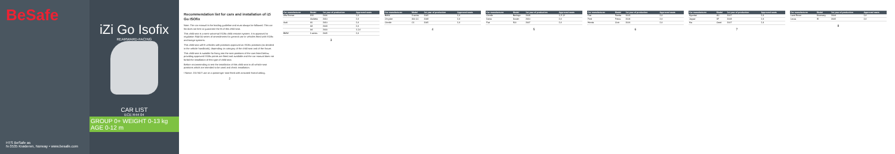BeSafe
HTS BeSafe as
N-3535 Krøderen, Norway • www.besafe.com
iZi Go Isofix
REARWARD-FACING
CAR LIST
ECE R44 04
GROUP 0+ WEIGHT 0-13 kg AGE 0-12 m
Recommendation list for cars and installation of iZi Go ISOfix
Note: The car manual is the leading guideline and must always be followed. This car list does not limit or guarantee the fit of this child seat.
This child seat is a semi-universal ISOfix child restraint system. It is approved to regulation R44-04 series of amendments for general use in vehicles fitted with ISOfix anchorage systems.
This child seat will fit vehicles with positions approved as ISOfix positions (as detailed in the vehicle handbook), depending on category of the child seat and of the fixture.
This child seat is suitable for fixing into the seat positions of the cars listed below, providing approved ISOfix points are fitted and available and the car manual does not forbid the installation of this type of child seat.
Before recommending to test the installation of this child seat in all vehicle seat positions which are intended to be used and check installation.
! Notice: DO NOT use on a passenger seat fitted with activated frontal airbag.
2
| Car manufacturer | Model | 1st year of production | Approved seats |
| --- | --- | --- | --- |
| Alfa Romeo | 159 | 2006 | 2,4 |
| | Giulietta | 2010 | 2,4 |
| Audi | A1 | 2010 | 2,4 |
| | A3 | 2003 | 2,4 |
| | A4 | 2000 | 1,2,4 |
| BMW | 1 series | 2005 | 2,4 |
3
| Car manufacturer | Model | 1st year of production | Approved seats |
| --- | --- | --- | --- |
| BMW | 3 series | 2005 | 2,4 |
| Chrysler | 300 CC | 2008 | 2,4 |
| Citroën | C1 | 2005 | 2,4 |
4
| Car manufacturer | Model | 1st year of production | Approved seats |
| --- | --- | --- | --- |
| Citroën | Berlingo | 2008 | 1,2*,3* |
| Dacia | Duster | 2010 | 2,4 |
| Fiat | 500 | 2007 | 2,4 |
5
| Car manufacturer | Model | 1st year of production | Approved seats |
| --- | --- | --- | --- |
| Fiat | Panda | 2003 | 2,4 |
| Ford | Focus | 2004 | 2,4 |
| Honda | Civic | 2006 | 2,4 |
6
| Car manufacturer | Model | 1st year of production | Approved seats |
| --- | --- | --- | --- |
| Hyundai | i30 | 2007 | 2,4 |
| Jaguar | XF | 2008 | 2,4 |
| Kia | Ceed | 2007 | 2,4 |
7
| Car manufacturer | Model | 1st year of production | Approved seats |
| --- | --- | --- | --- |
| Land Rover | Discovery | 2004 | 2,4 |
| Lexus | IS | 2005 | 2,4 |
8